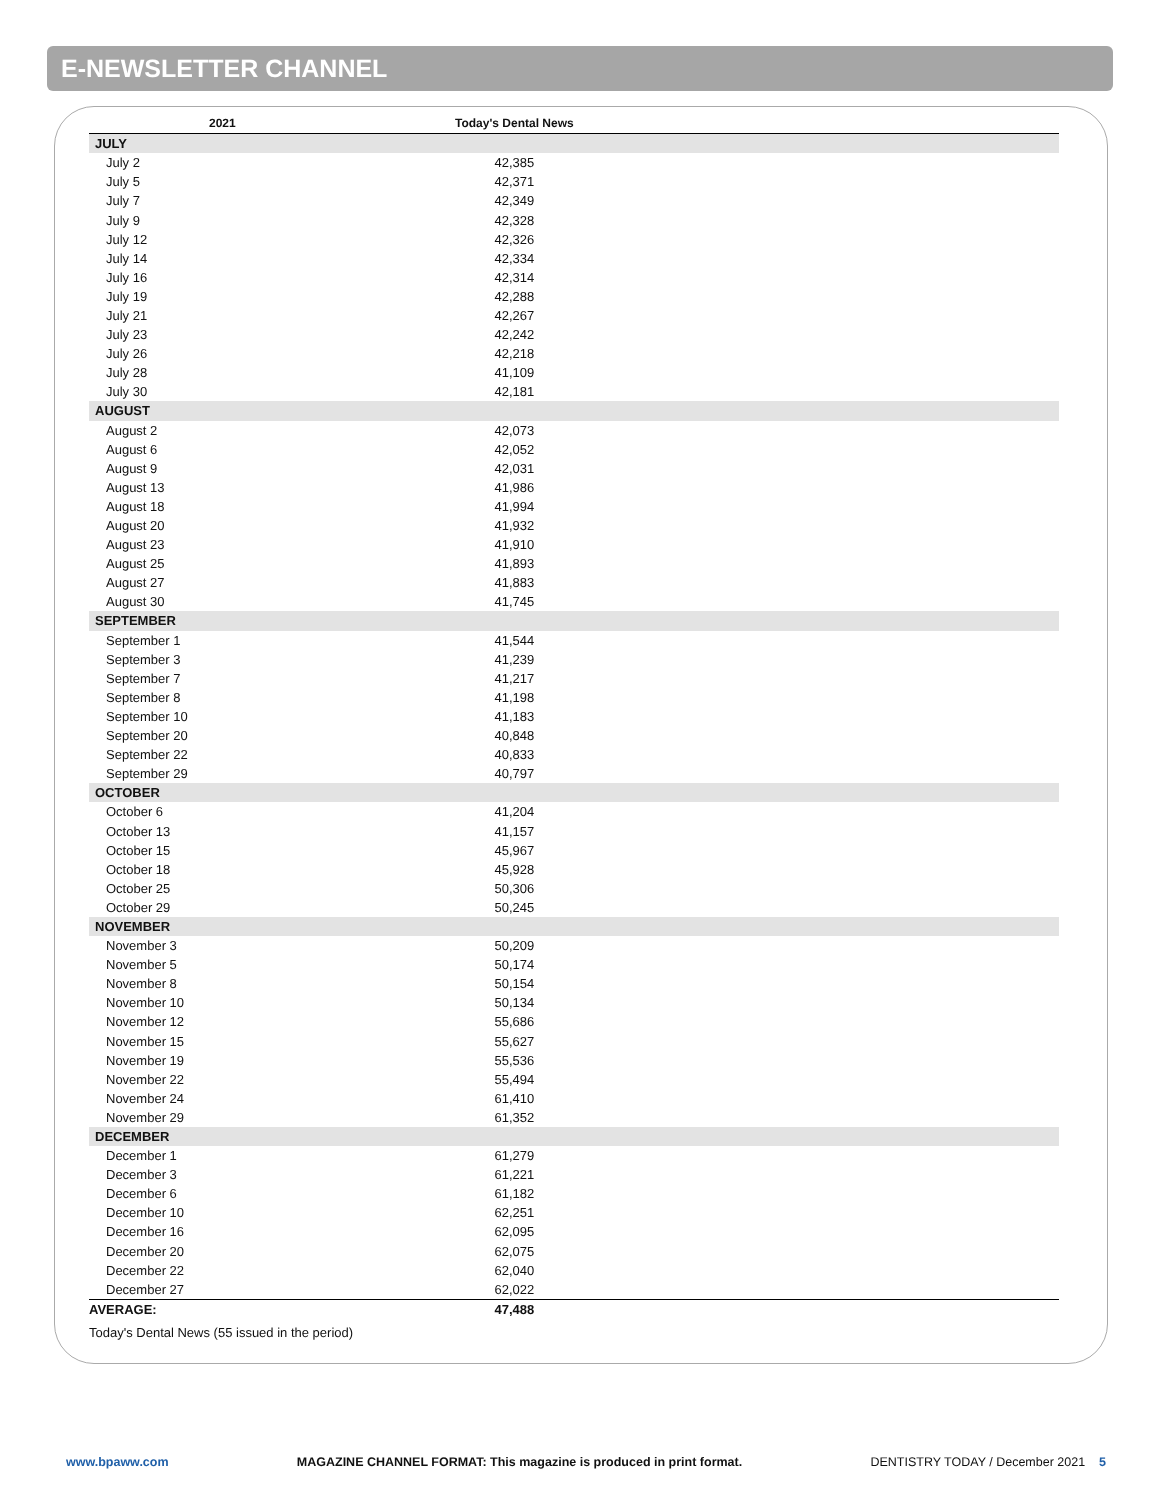E-NEWSLETTER CHANNEL
| 2021 | Today's Dental News | |
| --- | --- | --- |
| JULY | | |
| July 2 | 42,385 | |
| July 5 | 42,371 | |
| July 7 | 42,349 | |
| July 9 | 42,328 | |
| July 12 | 42,326 | |
| July 14 | 42,334 | |
| July 16 | 42,314 | |
| July 19 | 42,288 | |
| July 21 | 42,267 | |
| July 23 | 42,242 | |
| July 26 | 42,218 | |
| July 28 | 41,109 | |
| July 30 | 42,181 | |
| AUGUST | | |
| August 2 | 42,073 | |
| August 6 | 42,052 | |
| August 9 | 42,031 | |
| August 13 | 41,986 | |
| August 18 | 41,994 | |
| August 20 | 41,932 | |
| August 23 | 41,910 | |
| August 25 | 41,893 | |
| August 27 | 41,883 | |
| August 30 | 41,745 | |
| SEPTEMBER | | |
| September 1 | 41,544 | |
| September 3 | 41,239 | |
| September 7 | 41,217 | |
| September 8 | 41,198 | |
| September 10 | 41,183 | |
| September 20 | 40,848 | |
| September 22 | 40,833 | |
| September 29 | 40,797 | |
| OCTOBER | | |
| October 6 | 41,204 | |
| October 13 | 41,157 | |
| October 15 | 45,967 | |
| October 18 | 45,928 | |
| October 25 | 50,306 | |
| October 29 | 50,245 | |
| NOVEMBER | | |
| November 3 | 50,209 | |
| November 5 | 50,174 | |
| November 8 | 50,154 | |
| November 10 | 50,134 | |
| November 12 | 55,686 | |
| November 15 | 55,627 | |
| November 19 | 55,536 | |
| November 22 | 55,494 | |
| November 24 | 61,410 | |
| November 29 | 61,352 | |
| DECEMBER | | |
| December 1 | 61,279 | |
| December 3 | 61,221 | |
| December 6 | 61,182 | |
| December 10 | 62,251 | |
| December 16 | 62,095 | |
| December 20 | 62,075 | |
| December 22 | 62,040 | |
| December 27 | 62,022 | |
| AVERAGE: | 47,488 | |
Today's Dental News (55 issued in the period)
www.bpaww.com MAGAZINE CHANNEL FORMAT: This magazine is produced in print format. DENTISTRY TODAY / December 2021 5